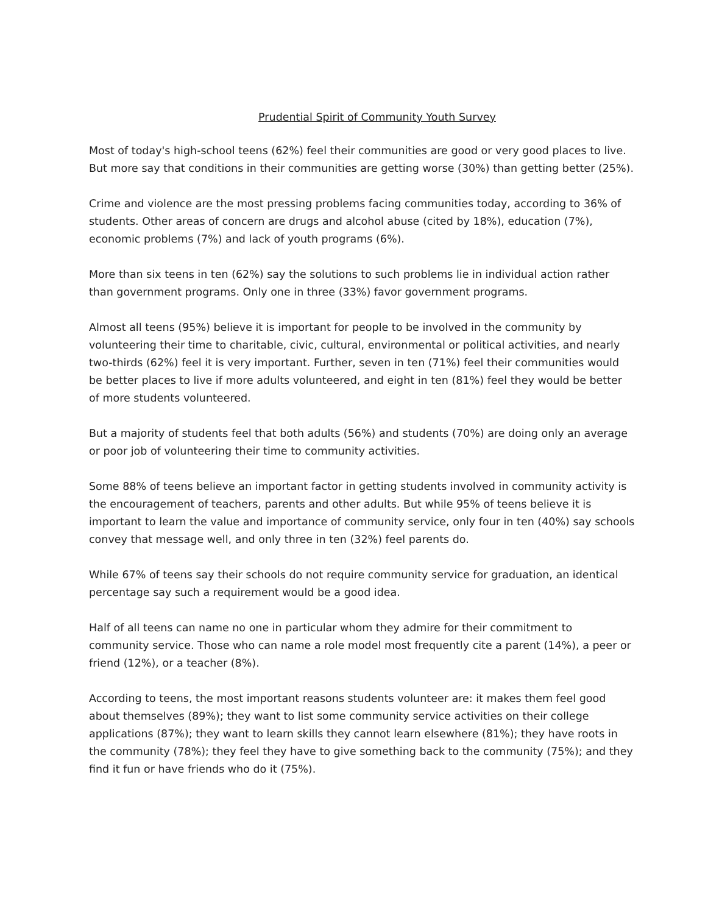Prudential Spirit of Community Youth Survey
Most of today's high-school teens (62%) feel their communities are good or very good places to live. But more say that conditions in their communities are getting worse (30%) than getting better (25%).
Crime and violence are the most pressing problems facing communities today, according to 36% of students. Other areas of concern are drugs and alcohol abuse (cited by 18%), education (7%), economic problems (7%) and lack of youth programs (6%).
More than six teens in ten (62%) say the solutions to such problems lie in individual action rather than government programs. Only one in three (33%) favor government programs.
Almost all teens (95%) believe it is important for people to be involved in the community by volunteering their time to charitable, civic, cultural, environmental or political activities, and nearly two-thirds (62%) feel it is very important. Further, seven in ten (71%) feel their communities would be better places to live if more adults volunteered, and eight in ten (81%) feel they would be better of more students volunteered.
But a majority of students feel that both adults (56%) and students (70%) are doing only an average or poor job of volunteering their time to community activities.
Some 88% of teens believe an important factor in getting students involved in community activity is the encouragement of teachers, parents and other adults. But while 95% of teens believe it is important to learn the value and importance of community service, only four in ten (40%) say schools convey that message well, and only three in ten (32%) feel parents do.
While 67% of teens say their schools do not require community service for graduation, an identical percentage say such a requirement would be a good idea.
Half of all teens can name no one in particular whom they admire for their commitment to community service. Those who can name a role model most frequently cite a parent (14%), a peer or friend (12%), or a teacher (8%).
According to teens, the most important reasons students volunteer are: it makes them feel good about themselves (89%); they want to list some community service activities on their college applications (87%); they want to learn skills they cannot learn elsewhere (81%); they have roots in the community (78%); they feel they have to give something back to the community (75%); and they find it fun or have friends who do it (75%).